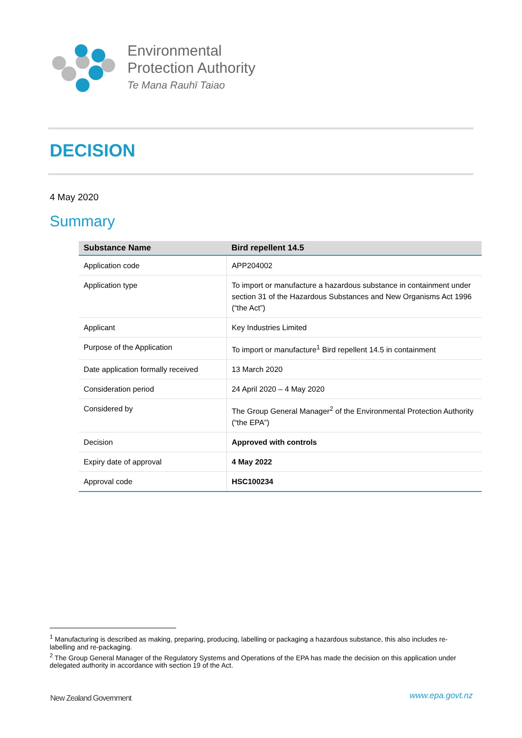Environmental
Protection Authority
Te Mana Rauhī Taiao
DECISION
4 May 2020
Summary
| Substance Name | Bird repellent 14.5 |
| --- | --- |
| Application code | APP204002 |
| Application type | To import or manufacture a hazardous substance in containment under section 31 of the Hazardous Substances and New Organisms Act 1996 (“the Act”) |
| Applicant | Key Industries Limited |
| Purpose of the Application | To import or manufacture<sup>1</sup> Bird repellent 14.5 in containment |
| Date application formally received | 13 March 2020 |
| Consideration period | 24 April 2020 – 4 May 2020 |
| Considered by | The Group General Manager<sup>2</sup> of the Environmental Protection Authority (“the EPA”) |
| Decision | Approved with controls |
| Expiry date of approval | 4 May 2022 |
| Approval code | HSC100234 |
<sup>1</sup> Manufacturing is described as making, preparing, producing, labelling or packaging a hazardous substance, this also includes re-labelling and re-packaging.
<sup>2</sup> The Group General Manager of the Regulatory Systems and Operations of the EPA has made the decision on this application under delegated authority in accordance with section 19 of the Act.
New Zealand Government www.epa.govt.nz